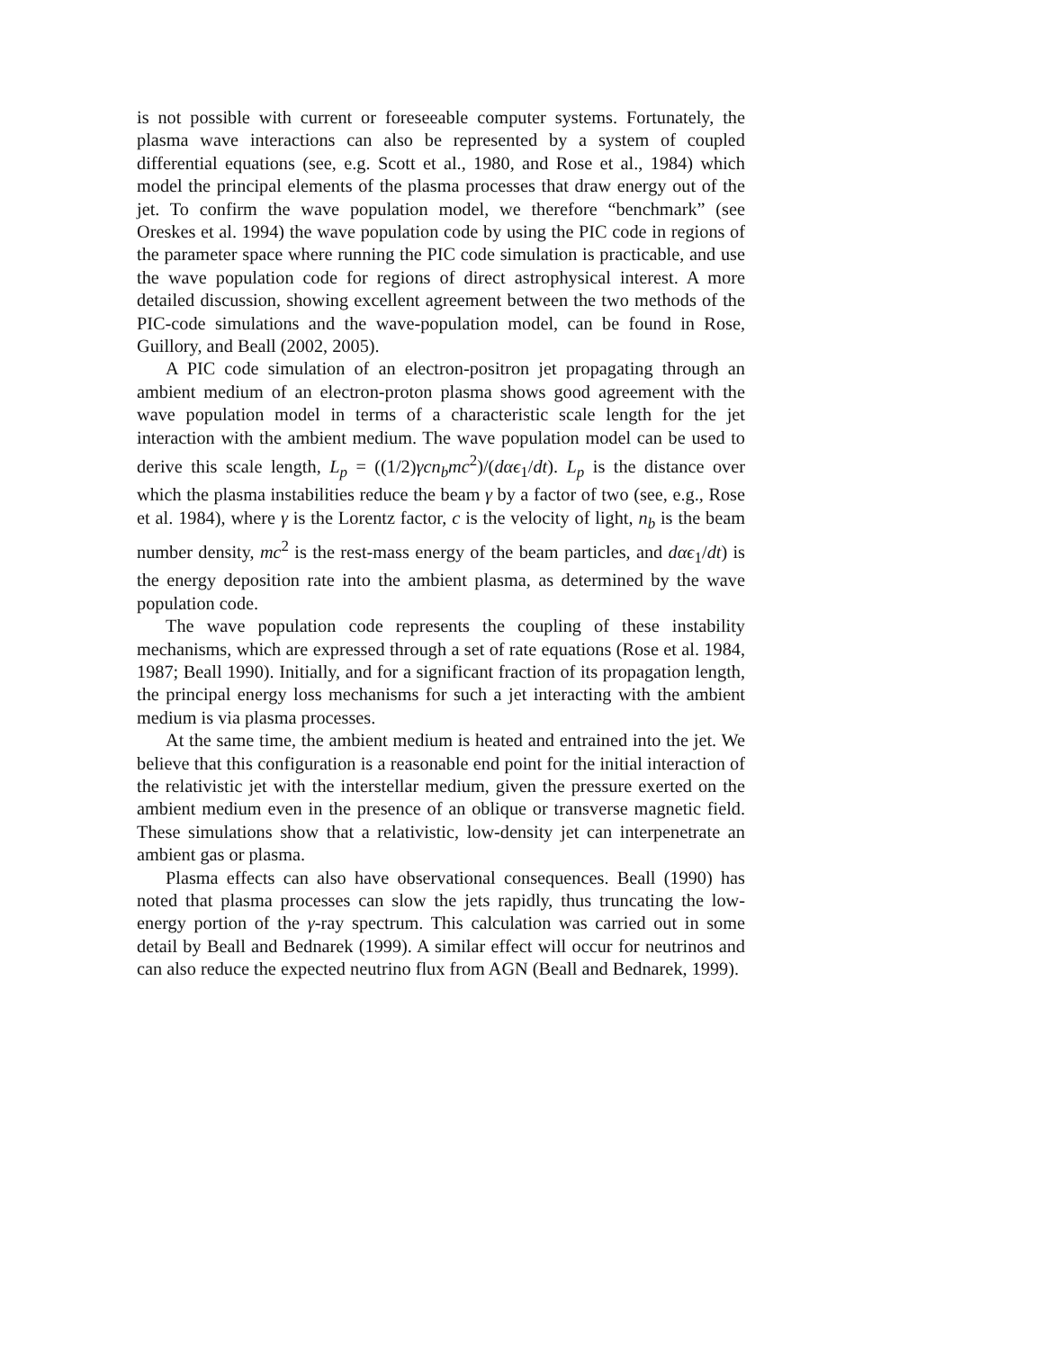is not possible with current or foreseeable computer systems. Fortunately, the plasma wave interactions can also be represented by a system of coupled differential equations (see, e.g. Scott et al., 1980, and Rose et al., 1984) which model the principal elements of the plasma processes that draw energy out of the jet. To confirm the wave population model, we therefore “benchmark” (see Oreskes et al. 1994) the wave population code by using the PIC code in regions of the parameter space where running the PIC code simulation is practicable, and use the wave population code for regions of direct astrophysical interest. A more detailed discussion, showing excellent agreement between the two methods of the PIC-code simulations and the wave-population model, can be found in Rose, Guillory, and Beall (2002, 2005).
A PIC code simulation of an electron-positron jet propagating through an ambient medium of an electron-proton plasma shows good agreement with the wave population model in terms of a characteristic scale length for the jet interaction with the ambient medium. The wave population model can be used to derive this scale length, L<sub>p</sub> = ((1/2)γcn<sub>b</sub>mc<sup>2</sup>)/(dαϵ<sub>1</sub>/dt). L<sub>p</sub> is the distance over which the plasma instabilities reduce the beam γ by a factor of two (see, e.g., Rose et al. 1984), where γ is the Lorentz factor, c is the velocity of light, n<sub>b</sub> is the beam number density, mc<sup>2</sup> is the rest-mass energy of the beam particles, and dαϵ<sub>1</sub>/dt) is the energy deposition rate into the ambient plasma, as determined by the wave population code.
The wave population code represents the coupling of these instability mechanisms, which are expressed through a set of rate equations (Rose et al. 1984, 1987; Beall 1990). Initially, and for a significant fraction of its propagation length, the principal energy loss mechanisms for such a jet interacting with the ambient medium is via plasma processes.
At the same time, the ambient medium is heated and entrained into the jet. We believe that this configuration is a reasonable end point for the initial interaction of the relativistic jet with the interstellar medium, given the pressure exerted on the ambient medium even in the presence of an oblique or transverse magnetic field. These simulations show that a relativistic, low-density jet can interpenetrate an ambient gas or plasma.
Plasma effects can also have observational consequences. Beall (1990) has noted that plasma processes can slow the jets rapidly, thus truncating the low-energy portion of the γ-ray spectrum. This calculation was carried out in some detail by Beall and Bednarek (1999). A similar effect will occur for neutrinos and can also reduce the expected neutrino flux from AGN (Beall and Bednarek, 1999).